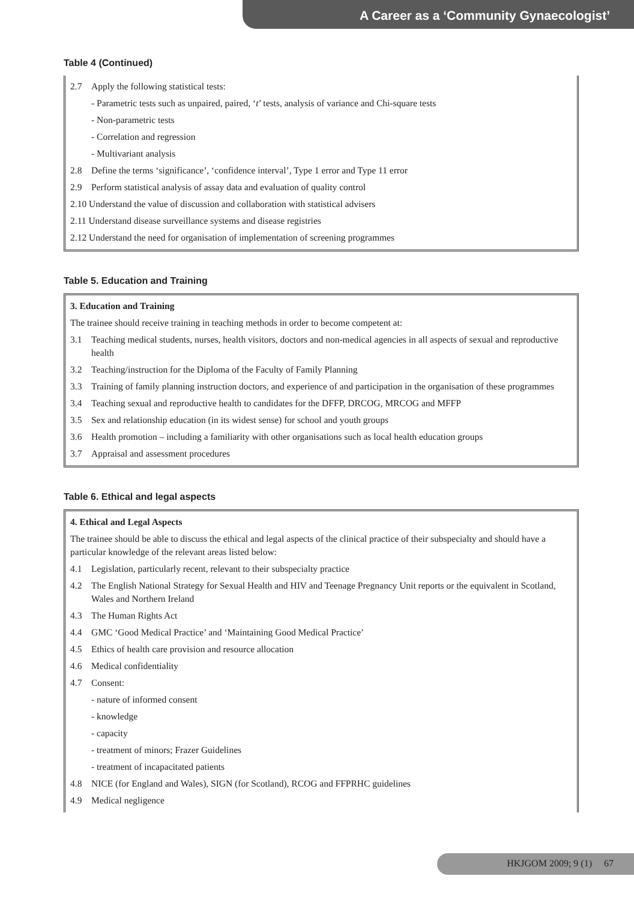A Career as a ‘Community Gynaecologist’
Table 4 (Continued)
2.7 Apply the following statistical tests:
- Parametric tests such as unpaired, paired, ‘t’ tests, analysis of variance and Chi-square tests
- Non-parametric tests
- Correlation and regression
- Multivariant analysis
2.8 Define the terms ‘significance’, ‘confidence interval’, Type 1 error and Type 11 error
2.9 Perform statistical analysis of assay data and evaluation of quality control
2.10 Understand the value of discussion and collaboration with statistical advisers
2.11 Understand disease surveillance systems and disease registries
2.12 Understand the need for organisation of implementation of screening programmes
Table 5. Education and Training
3. Education and Training
The trainee should receive training in teaching methods in order to become competent at:
3.1 Teaching medical students, nurses, health visitors, doctors and non-medical agencies in all aspects of sexual and reproductive health
3.2 Teaching/instruction for the Diploma of the Faculty of Family Planning
3.3 Training of family planning instruction doctors, and experience of and participation in the organisation of these programmes
3.4 Teaching sexual and reproductive health to candidates for the DFFP, DRCOG, MRCOG and MFFP
3.5 Sex and relationship education (in its widest sense) for school and youth groups
3.6 Health promotion – including a familiarity with other organisations such as local health education groups
3.7 Appraisal and assessment procedures
Table 6. Ethical and legal aspects
4. Ethical and Legal Aspects
The trainee should be able to discuss the ethical and legal aspects of the clinical practice of their subspecialty and should have a particular knowledge of the relevant areas listed below:
4.1 Legislation, particularly recent, relevant to their subspecialty practice
4.2 The English National Strategy for Sexual Health and HIV and Teenage Pregnancy Unit reports or the equivalent in Scotland, Wales and Northern Ireland
4.3 The Human Rights Act
4.4 GMC ‘Good Medical Practice’ and ‘Maintaining Good Medical Practice’
4.5 Ethics of health care provision and resource allocation
4.6 Medical confidentiality
4.7 Consent:
- nature of informed consent
- knowledge
- capacity
- treatment of minors; Frazer Guidelines
- treatment of incapacitated patients
4.8 NICE (for England and Wales), SIGN (for Scotland), RCOG and FFPRHC guidelines
4.9 Medical negligence
HKJGOM 2009; 9 (1) 67